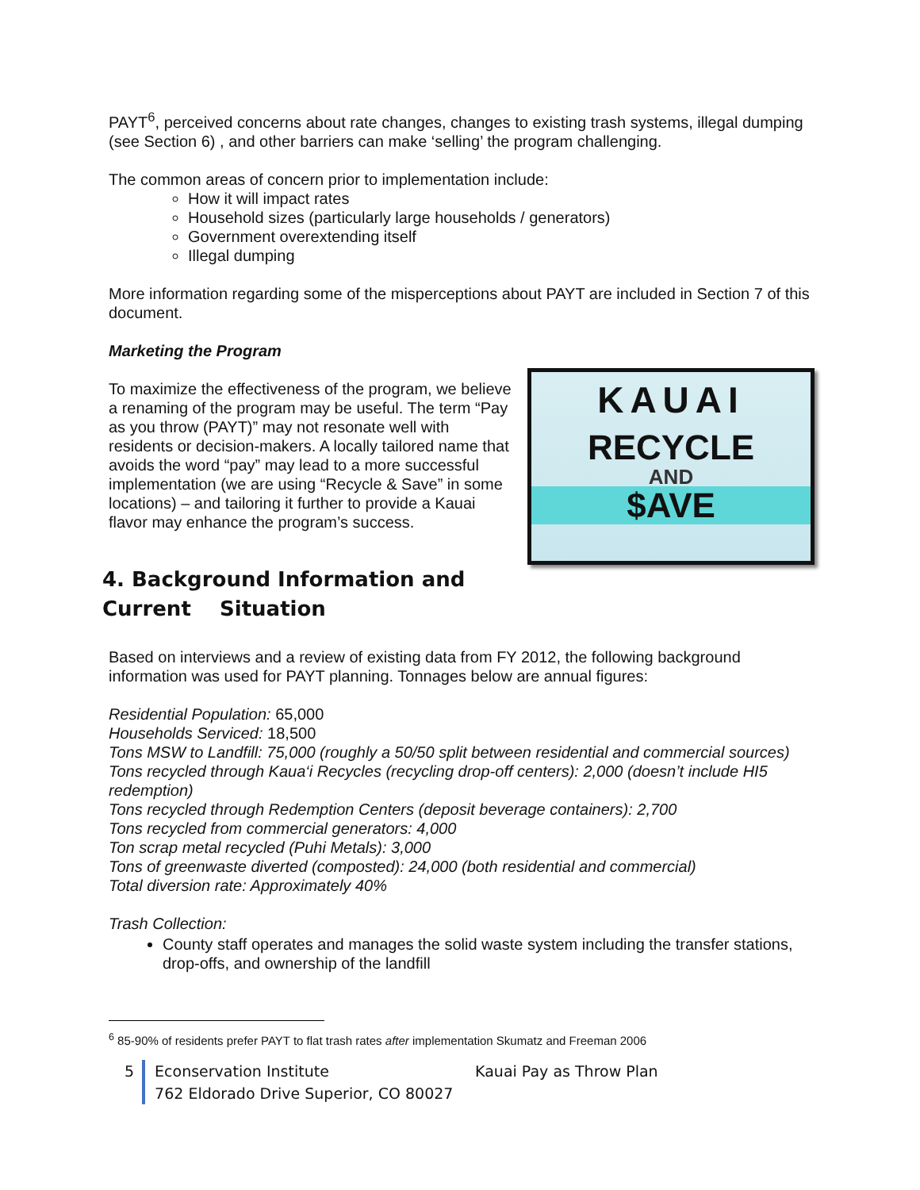PAYT<sup>6</sup>, perceived concerns about rate changes, changes to existing trash systems, illegal dumping (see Section 6) , and other barriers can make ‘selling’ the program challenging.
The common areas of concern prior to implementation include:
How it will impact rates
Household sizes (particularly large households / generators)
Government overextending itself
Illegal dumping
More information regarding some of the misperceptions about PAYT are included in Section 7 of this document.
Marketing the Program
To maximize the effectiveness of the program, we believe a renaming of the program may be useful. The term “Pay as you throw (PAYT)” may not resonate well with residents or decision-makers. A locally tailored name that avoids the word “pay” may lead to a more successful implementation (we are using “Recycle & Save” in some locations) – and tailoring it further to provide a Kauai flavor may enhance the program’s success.
KAUAI
RECYCLE
AND
$AVE
4. Background Information and Current Situation
Based on interviews and a review of existing data from FY 2012, the following background information was used for PAYT planning. Tonnages below are annual figures:
Residential Population: 65,000
Households Serviced: 18,500
Tons MSW to Landfill: 75,000 (roughly a 50/50 split between residential and commercial sources)
Tons recycled through Kaua‘i Recycles (recycling drop-off centers): 2,000 (doesn’t include HI5 redemption)
Tons recycled through Redemption Centers (deposit beverage containers): 2,700
Tons recycled from commercial generators: 4,000
Ton scrap metal recycled (Puhi Metals): 3,000
Tons of greenwaste diverted (composted): 24,000 (both residential and commercial)
Total diversion rate: Approximately 40%
Trash Collection:
County staff operates and manages the solid waste system including the transfer stations, drop-offs, and ownership of the landfill
<sup>6</sup> 85-90% of residents prefer PAYT to flat trash rates after implementation Skumatz and Freeman 2006
5 Econservation Institute Kauai Pay as Throw Plan
762 Eldorado Drive Superior, CO 80027